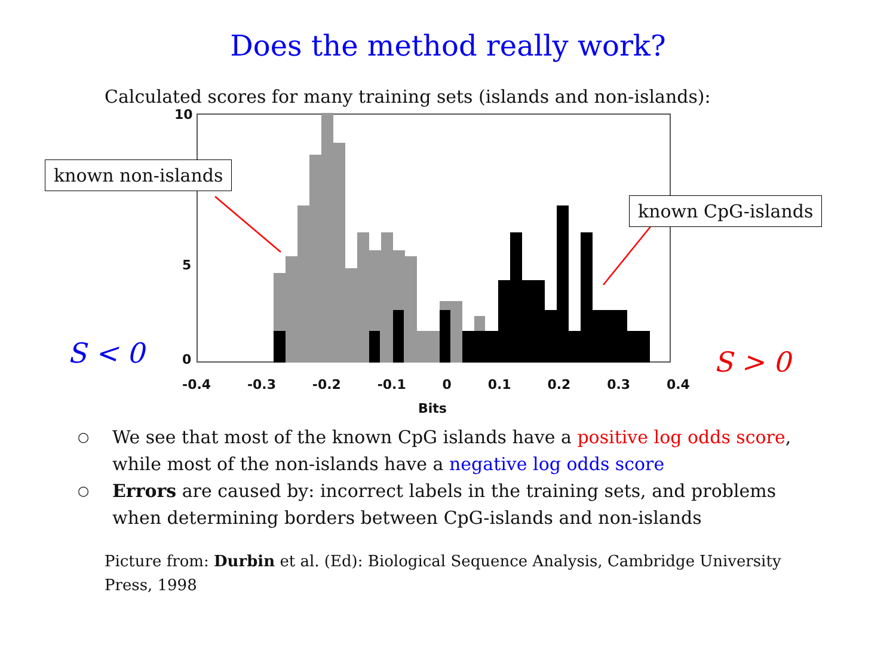Does the method really work?
Calculated scores for many training sets (islands and non-islands):
10
5
0
-0.4 -0.3 -0.2 -0.1 0 0.1 0.2 0.3 0.4
Bits
known non-islands
known CpG-islands
S < 0 S > 0
○ We see that most of the known CpG islands have a positive log odds score, while most of the non-islands have a negative log odds score
○ Errors are caused by: incorrect labels in the training sets, and problems when determining borders between CpG-islands and non-islands
Picture from: Durbin et al. (Ed): Biological Sequence Analysis, Cambridge University Press, 1998